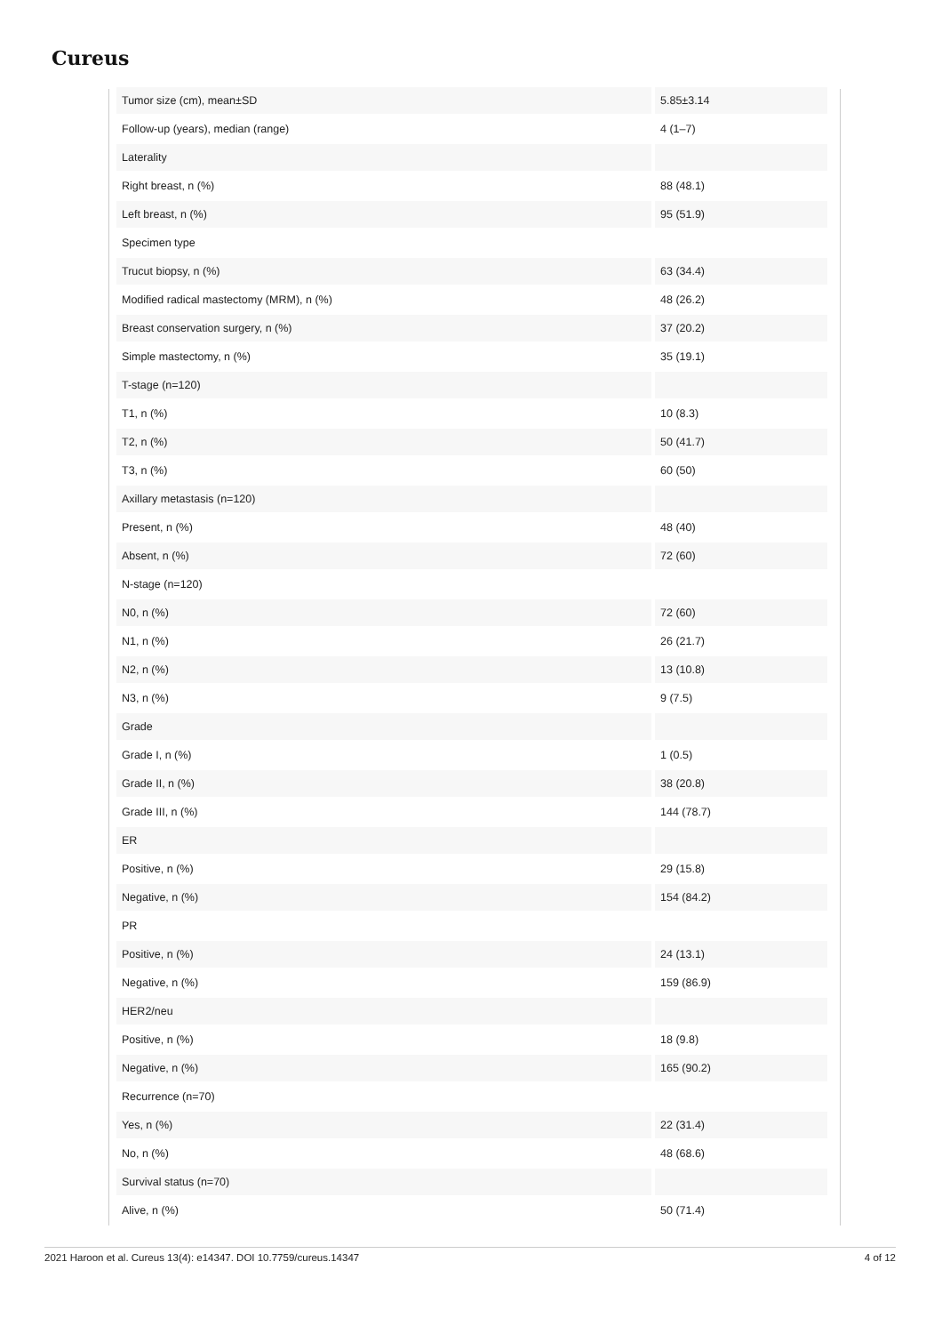Cureus
| Tumor size (cm), mean±SD | 5.85±3.14 |
| Follow-up (years), median (range) | 4 (1–7) |
| Laterality | |
| Right breast, n (%) | 88 (48.1) |
| Left breast, n (%) | 95 (51.9) |
| Specimen type | |
| Trucut biopsy, n (%) | 63 (34.4) |
| Modified radical mastectomy (MRM), n (%) | 48 (26.2) |
| Breast conservation surgery, n (%) | 37 (20.2) |
| Simple mastectomy, n (%) | 35 (19.1) |
| T-stage (n=120) | |
| T1, n (%) | 10 (8.3) |
| T2, n (%) | 50 (41.7) |
| T3, n (%) | 60 (50) |
| Axillary metastasis (n=120) | |
| Present, n (%) | 48 (40) |
| Absent, n (%) | 72 (60) |
| N-stage (n=120) | |
| N0, n (%) | 72 (60) |
| N1, n (%) | 26 (21.7) |
| N2, n (%) | 13 (10.8) |
| N3, n (%) | 9 (7.5) |
| Grade | |
| Grade I, n (%) | 1 (0.5) |
| Grade II, n (%) | 38 (20.8) |
| Grade III, n (%) | 144 (78.7) |
| ER | |
| Positive, n (%) | 29 (15.8) |
| Negative, n (%) | 154 (84.2) |
| PR | |
| Positive, n (%) | 24 (13.1) |
| Negative, n (%) | 159 (86.9) |
| HER2/neu | |
| Positive, n (%) | 18 (9.8) |
| Negative, n (%) | 165 (90.2) |
| Recurrence (n=70) | |
| Yes, n (%) | 22 (31.4) |
| No, n (%) | 48 (68.6) |
| Survival status (n=70) | |
| Alive, n (%) | 50 (71.4) |
2021 Haroon et al. Cureus 13(4): e14347. DOI 10.7759/cureus.14347 4 of 12